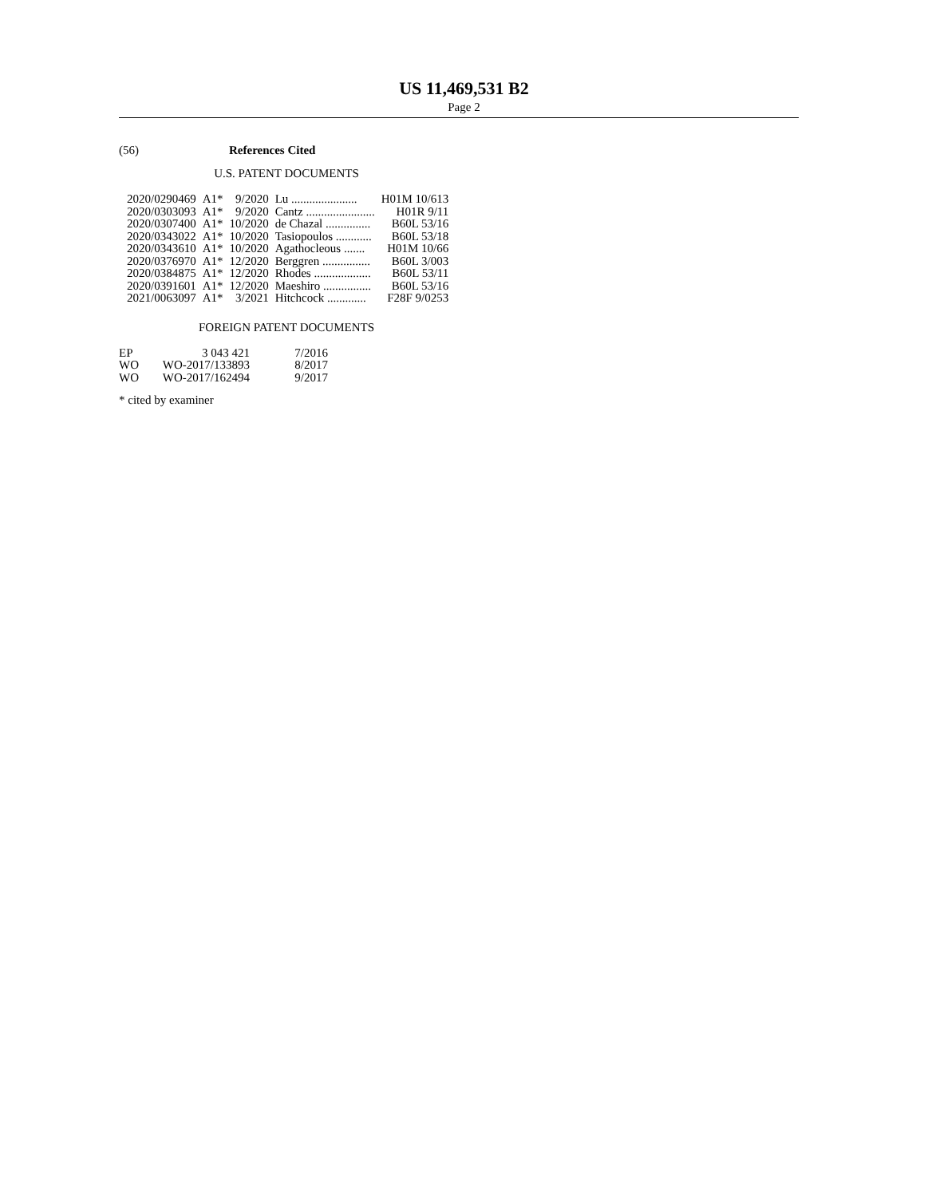US 11,469,531 B2
Page 2
(56) References Cited
U.S. PATENT DOCUMENTS
| 2020/0290469 | A1* | 9/2020 | Lu ...................... | H01M 10/613 |
| 2020/0303093 | A1* | 9/2020 | Cantz ....................... | H01R 9/11 |
| 2020/0307400 | A1* | 10/2020 | de Chazal ............... | B60L 53/16 |
| 2020/0343022 | A1* | 10/2020 | Tasiopoulos ............ | B60L 53/18 |
| 2020/0343610 | A1* | 10/2020 | Agathocleous ....... | H01M 10/66 |
| 2020/0376970 | A1* | 12/2020 | Berggren ................ | B60L 3/003 |
| 2020/0384875 | A1* | 12/2020 | Rhodes ................... | B60L 53/11 |
| 2020/0391601 | A1* | 12/2020 | Maeshiro ................ | B60L 53/16 |
| 2021/0063097 | A1* | 3/2021 | Hitchcock ............. | F28F 9/0253 |
FOREIGN PATENT DOCUMENTS
| EP | 3 043 421 | 7/2016 |
| WO | WO-2017/133893 | 8/2017 |
| WO | WO-2017/162494 | 9/2017 |
* cited by examiner